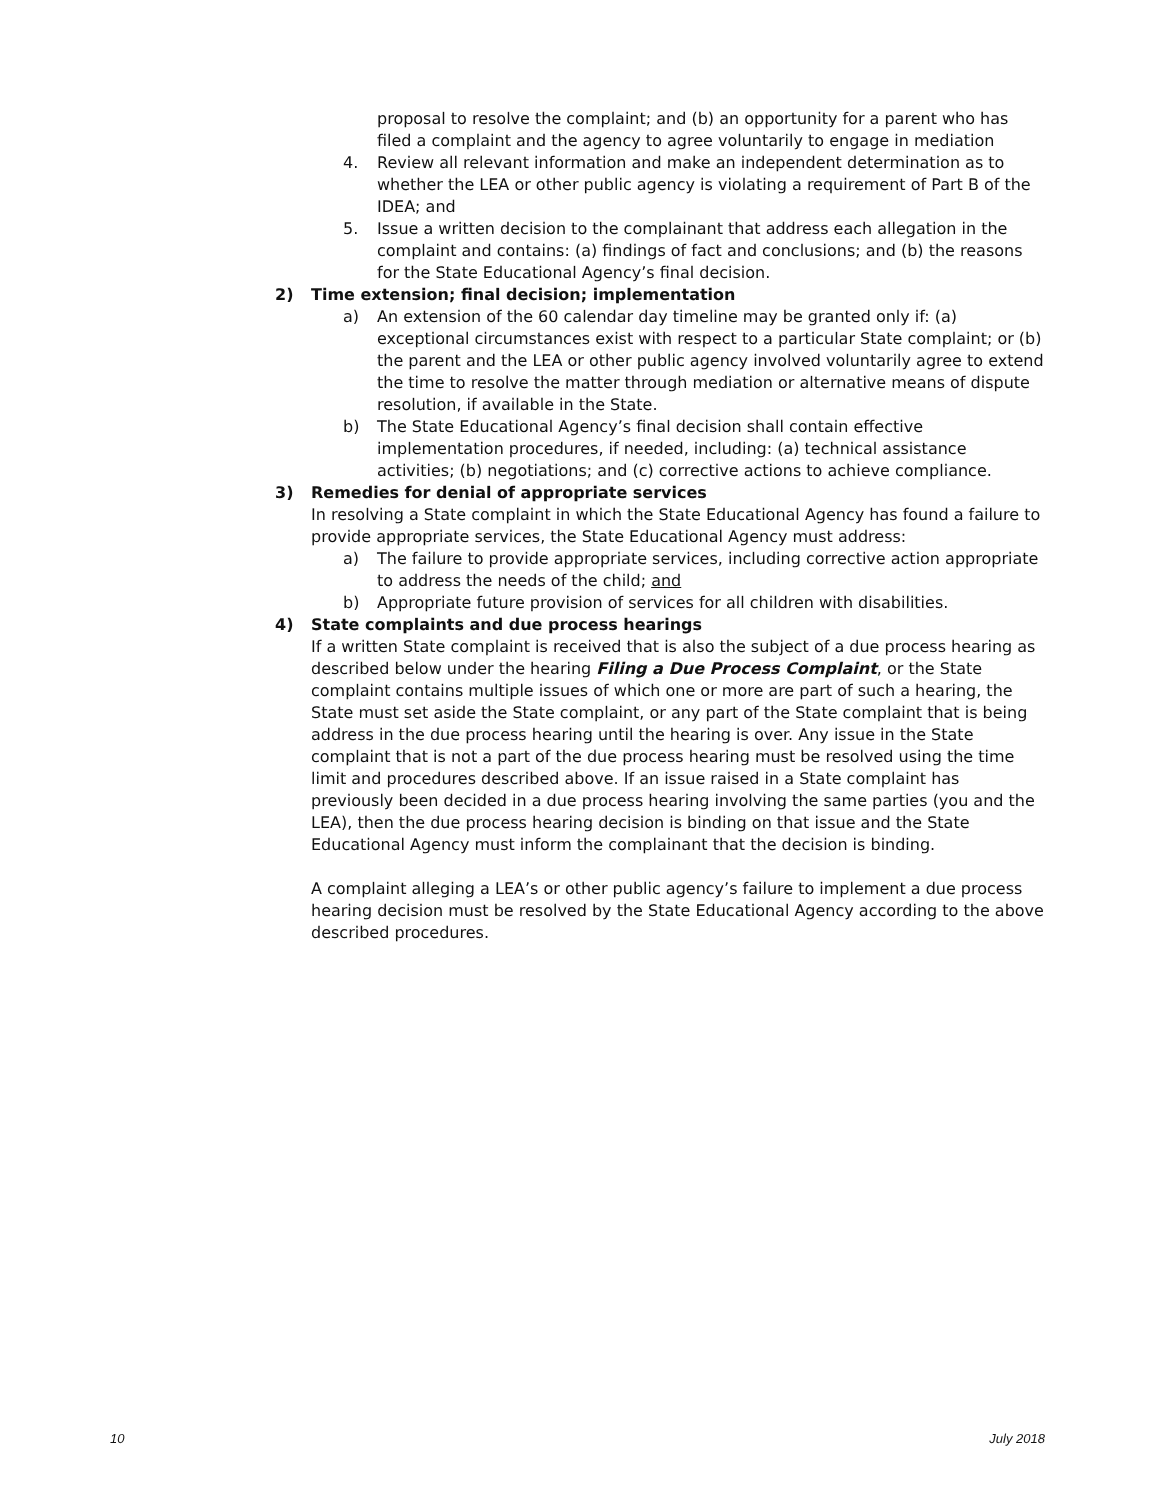proposal to resolve the complaint; and (b) an opportunity for a parent who has filed a complaint and the agency to agree voluntarily to engage in mediation
4. Review all relevant information and make an independent determination as to whether the LEA or other public agency is violating a requirement of Part B of the IDEA; and
5. Issue a written decision to the complainant that address each allegation in the complaint and contains: (a) findings of fact and conclusions; and (b) the reasons for the State Educational Agency’s final decision.
2) Time extension; final decision; implementation
a) An extension of the 60 calendar day timeline may be granted only if: (a) exceptional circumstances exist with respect to a particular State complaint; or (b) the parent and the LEA or other public agency involved voluntarily agree to extend the time to resolve the matter through mediation or alternative means of dispute resolution, if available in the State.
b) The State Educational Agency’s final decision shall contain effective implementation procedures, if needed, including: (a) technical assistance activities; (b) negotiations; and (c) corrective actions to achieve compliance.
3) Remedies for denial of appropriate services
In resolving a State complaint in which the State Educational Agency has found a failure to provide appropriate services, the State Educational Agency must address:
a) The failure to provide appropriate services, including corrective action appropriate to address the needs of the child; and
b) Appropriate future provision of services for all children with disabilities.
4) State complaints and due process hearings
If a written State complaint is received that is also the subject of a due process hearing as described below under the hearing Filing a Due Process Complaint, or the State complaint contains multiple issues of which one or more are part of such a hearing, the State must set aside the State complaint, or any part of the State complaint that is being address in the due process hearing until the hearing is over. Any issue in the State complaint that is not a part of the due process hearing must be resolved using the time limit and procedures described above. If an issue raised in a State complaint has previously been decided in a due process hearing involving the same parties (you and the LEA), then the due process hearing decision is binding on that issue and the State Educational Agency must inform the complainant that the decision is binding.
A complaint alleging a LEA’s or other public agency’s failure to implement a due process hearing decision must be resolved by the State Educational Agency according to the above described procedures.
10 July 2018